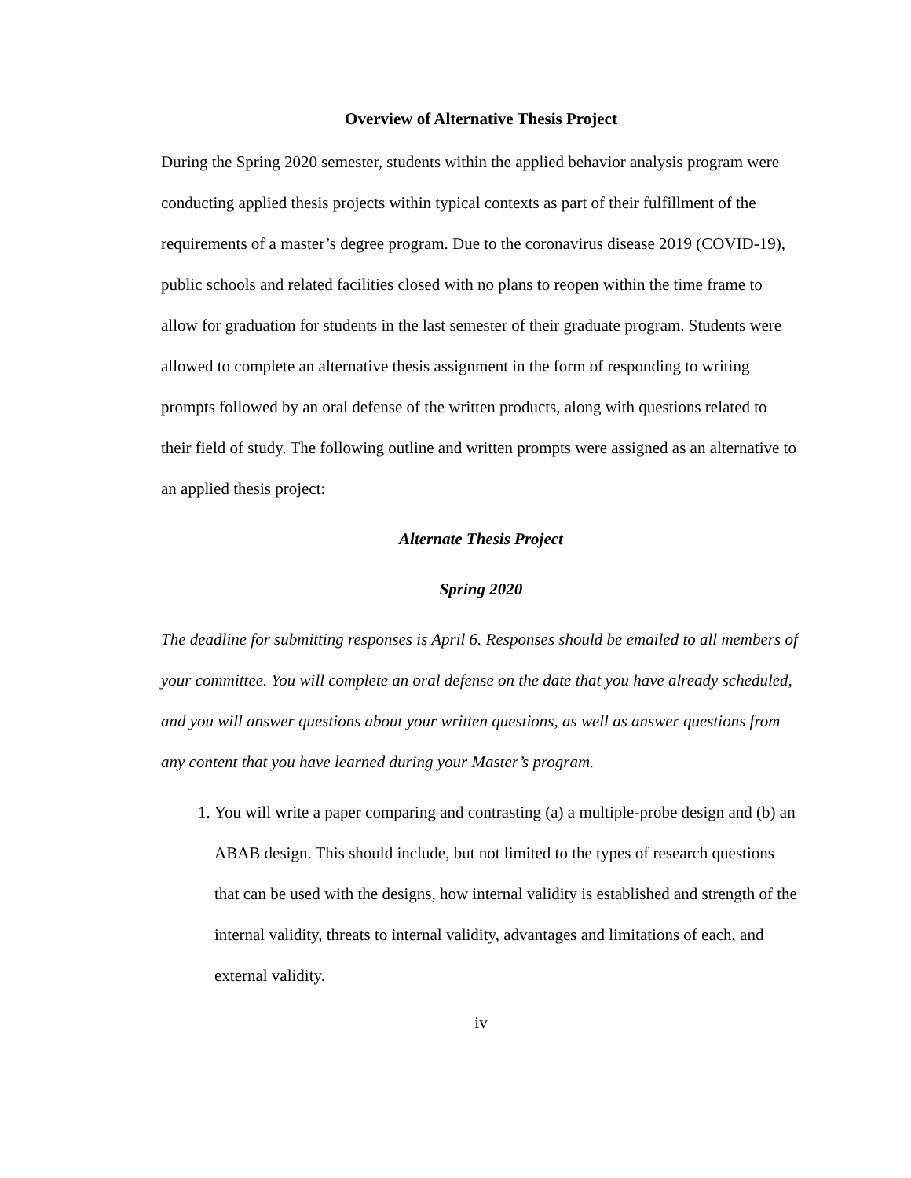Overview of Alternative Thesis Project
During the Spring 2020 semester, students within the applied behavior analysis program were conducting applied thesis projects within typical contexts as part of their fulfillment of the requirements of a master’s degree program. Due to the coronavirus disease 2019 (COVID-19), public schools and related facilities closed with no plans to reopen within the time frame to allow for graduation for students in the last semester of their graduate program. Students were allowed to complete an alternative thesis assignment in the form of responding to writing prompts followed by an oral defense of the written products, along with questions related to their field of study. The following outline and written prompts were assigned as an alternative to an applied thesis project:
Alternate Thesis Project
Spring 2020
The deadline for submitting responses is April 6. Responses should be emailed to all members of your committee. You will complete an oral defense on the date that you have already scheduled, and you will answer questions about your written questions, as well as answer questions from any content that you have learned during your Master’s program.
1. You will write a paper comparing and contrasting (a) a multiple-probe design and (b) an ABAB design. This should include, but not limited to the types of research questions that can be used with the designs, how internal validity is established and strength of the internal validity, threats to internal validity, advantages and limitations of each, and external validity.
iv